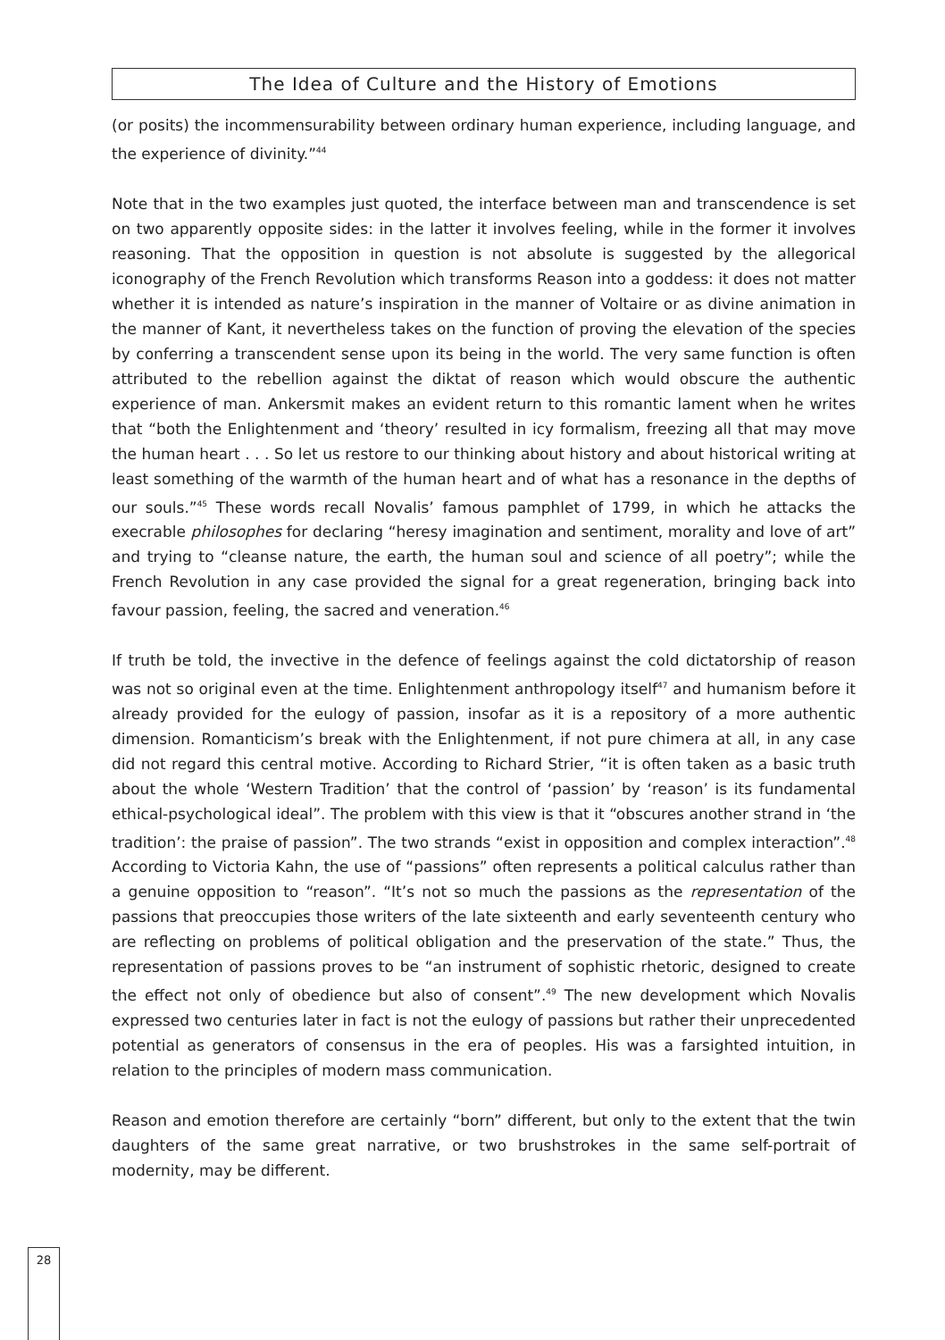The Idea of Culture and the History of Emotions
(or posits) the incommensurability between ordinary human experience, including language, and the experience of divinity.”<sup>44</sup>
Note that in the two examples just quoted, the interface between man and transcendence is set on two apparently opposite sides: in the latter it involves feeling, while in the former it involves reasoning. That the opposition in question is not absolute is suggested by the allegorical iconography of the French Revolution which transforms Reason into a goddess: it does not matter whether it is intended as nature’s inspiration in the manner of Voltaire or as divine animation in the manner of Kant, it nevertheless takes on the function of proving the elevation of the species by conferring a transcendent sense upon its being in the world. The very same function is often attributed to the rebellion against the diktat of reason which would obscure the authentic experience of man. Ankersmit makes an evident return to this romantic lament when he writes that “both the Enlightenment and ‘theory’ resulted in icy formalism, freezing all that may move the human heart . . . So let us restore to our thinking about history and about historical writing at least something of the warmth of the human heart and of what has a resonance in the depths of our souls.”<sup>45</sup> These words recall Novalis’ famous pamphlet of 1799, in which he attacks the execrable philosophes for declaring “heresy imagination and sentiment, morality and love of art” and trying to “cleanse nature, the earth, the human soul and science of all poetry”; while the French Revolution in any case provided the signal for a great regeneration, bringing back into favour passion, feeling, the sacred and veneration.<sup>46</sup>
If truth be told, the invective in the defence of feelings against the cold dictatorship of reason was not so original even at the time. Enlightenment anthropology itself<sup>47</sup> and humanism before it already provided for the eulogy of passion, insofar as it is a repository of a more authentic dimension. Romanticism’s break with the Enlightenment, if not pure chimera at all, in any case did not regard this central motive. According to Richard Strier, “it is often taken as a basic truth about the whole ‘Western Tradition’ that the control of ‘passion’ by ‘reason’ is its fundamental ethical-psychological ideal”. The problem with this view is that it “obscures another strand in ‘the tradition’: the praise of passion”. The two strands “exist in opposition and complex interaction”.<sup>48</sup> According to Victoria Kahn, the use of “passions” often represents a political calculus rather than a genuine opposition to “reason”. “It’s not so much the passions as the representation of the passions that preoccupies those writers of the late sixteenth and early seventeenth century who are reflecting on problems of political obligation and the preservation of the state.” Thus, the representation of passions proves to be “an instrument of sophistic rhetoric, designed to create the effect not only of obedience but also of consent”.<sup>49</sup> The new development which Novalis expressed two centuries later in fact is not the eulogy of passions but rather their unprecedented potential as generators of consensus in the era of peoples. His was a farsighted intuition, in relation to the principles of modern mass communication.
Reason and emotion therefore are certainly “born” different, but only to the extent that the twin daughters of the same great narrative, or two brushstrokes in the same self-portrait of modernity, may be different.
28